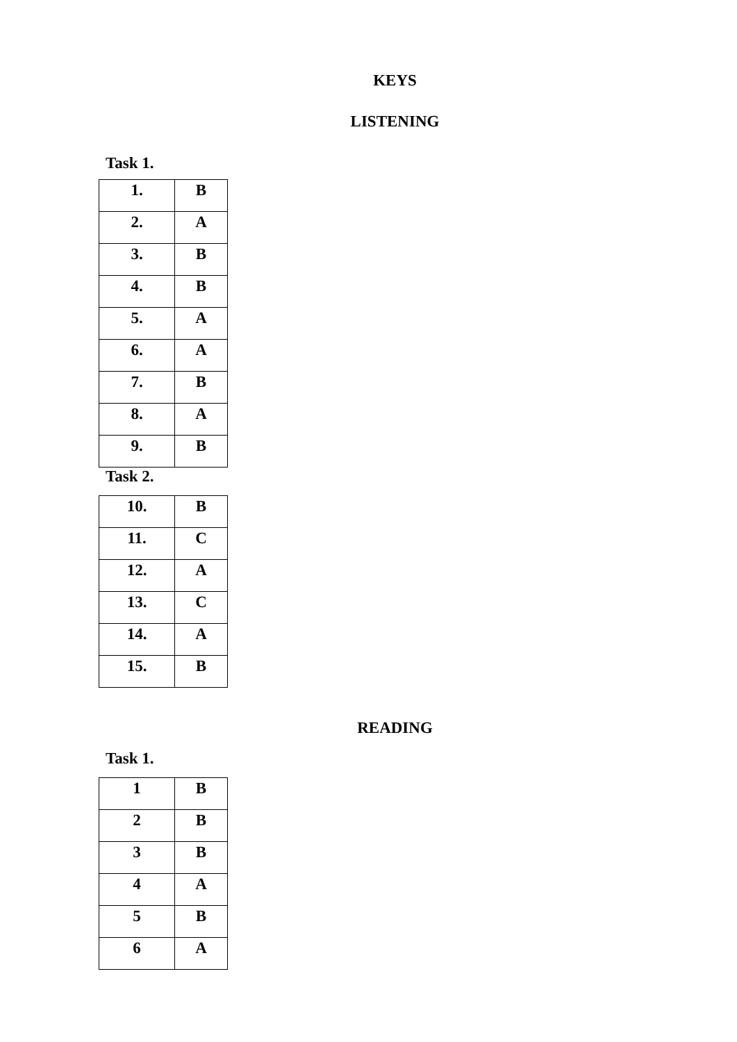KEYS
LISTENING
Task 1.
| 1. | B |
| 2. | A |
| 3. | B |
| 4. | B |
| 5. | A |
| 6. | A |
| 7. | B |
| 8. | A |
| 9. | B |
Task 2.
| 10. | B |
| 11. | C |
| 12. | A |
| 13. | C |
| 14. | A |
| 15. | B |
READING
Task 1.
| 1 | B |
| 2 | B |
| 3 | B |
| 4 | A |
| 5 | B |
| 6 | A |